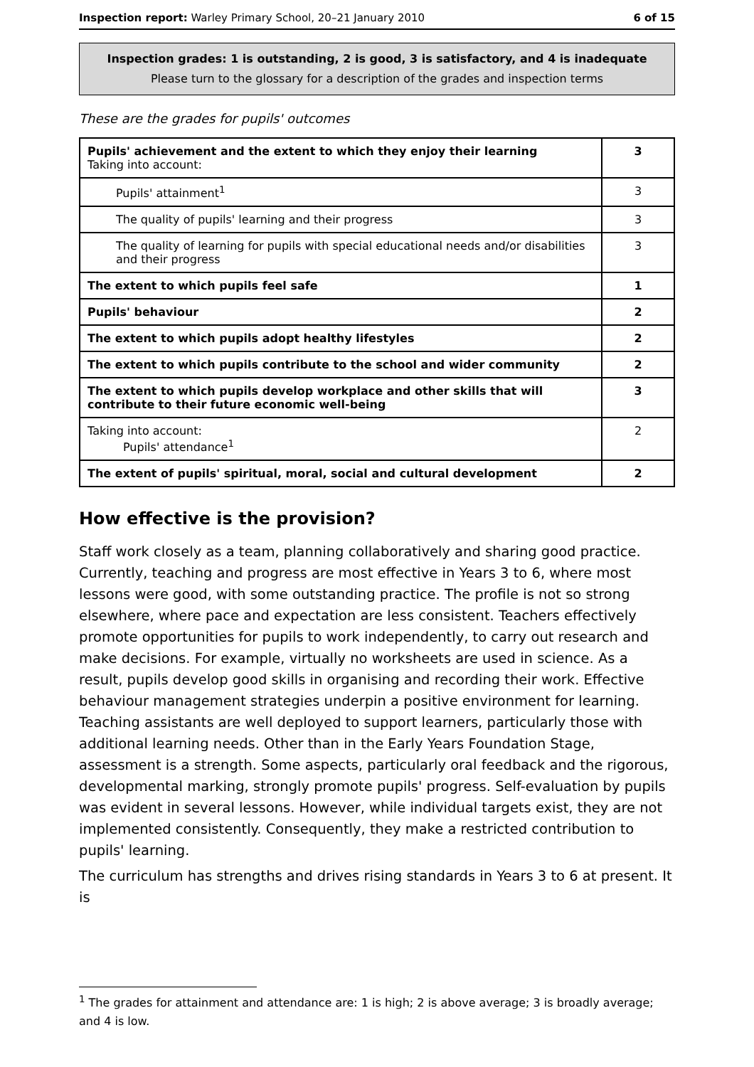Inspection report: Warley Primary School, 20–21 January 2010 6 of 15
Inspection grades: 1 is outstanding, 2 is good, 3 is satisfactory, and 4 is inadequate
Please turn to the glossary for a description of the grades and inspection terms
These are the grades for pupils' outcomes
| Pupils' achievement and the extent to which they enjoy their learning Taking into account: | 3 |
| Pupils' attainment<sup>1</sup> | 3 |
| The quality of pupils' learning and their progress | 3 |
| The quality of learning for pupils with special educational needs and/or disabilities and their progress | 3 |
| The extent to which pupils feel safe | 1 |
| Pupils' behaviour | 2 |
| The extent to which pupils adopt healthy lifestyles | 2 |
| The extent to which pupils contribute to the school and wider community | 2 |
| The extent to which pupils develop workplace and other skills that will contribute to their future economic well-being | 3 |
| Taking into account: Pupils' attendance<sup>1</sup> | 2 |
| The extent of pupils' spiritual, moral, social and cultural development | 2 |
How effective is the provision?
Staff work closely as a team, planning collaboratively and sharing good practice. Currently, teaching and progress are most effective in Years 3 to 6, where most lessons were good, with some outstanding practice. The profile is not so strong elsewhere, where pace and expectation are less consistent. Teachers effectively promote opportunities for pupils to work independently, to carry out research and make decisions. For example, virtually no worksheets are used in science. As a result, pupils develop good skills in organising and recording their work. Effective behaviour management strategies underpin a positive environment for learning. Teaching assistants are well deployed to support learners, particularly those with additional learning needs. Other than in the Early Years Foundation Stage, assessment is a strength. Some aspects, particularly oral feedback and the rigorous, developmental marking, strongly promote pupils' progress. Self-evaluation by pupils was evident in several lessons. However, while individual targets exist, they are not implemented consistently. Consequently, they make a restricted contribution to pupils' learning.
The curriculum has strengths and drives rising standards in Years 3 to 6 at present. It is
<sup>1</sup> The grades for attainment and attendance are: 1 is high; 2 is above average; 3 is broadly average; and 4 is low.